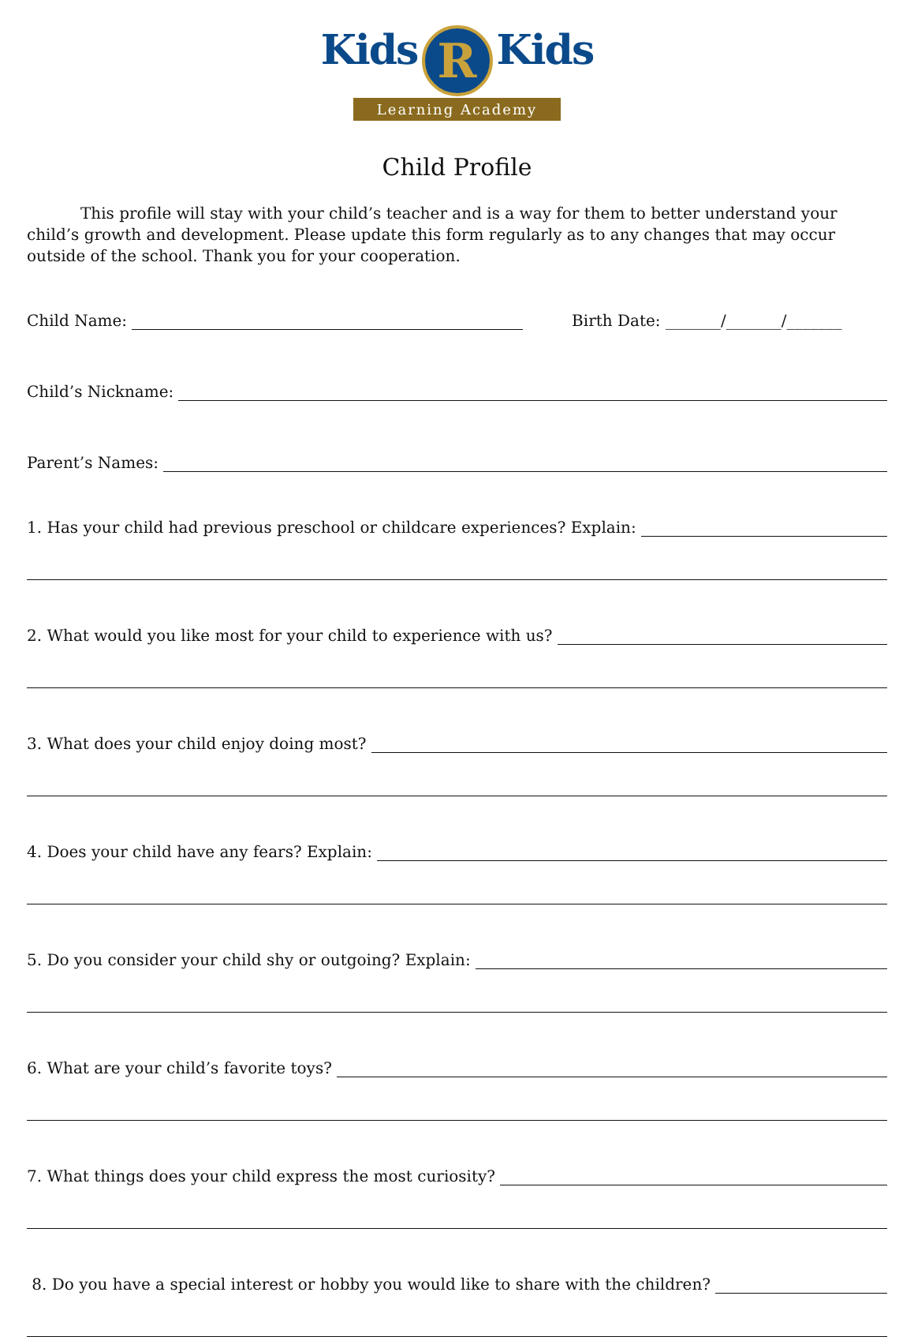Kids R Kids
Learning Academy
Child Profile
This profile will stay with your child’s teacher and is a way for them to better understand your child’s growth and development. Please update this form regularly as to any changes that may occur outside of the school. Thank you for your cooperation.
Child Name: Birth Date: _______/_______/_______
Child’s Nickname:
Parent’s Names:
1. Has your child had previous preschool or childcare experiences? Explain:
2. What would you like most for your child to experience with us?
3. What does your child enjoy doing most?
4. Does your child have any fears? Explain:
5. Do you consider your child shy or outgoing? Explain:
6. What are your child’s favorite toys?
7. What things does your child express the most curiosity?
8. Do you have a special interest or hobby you would like to share with the children?